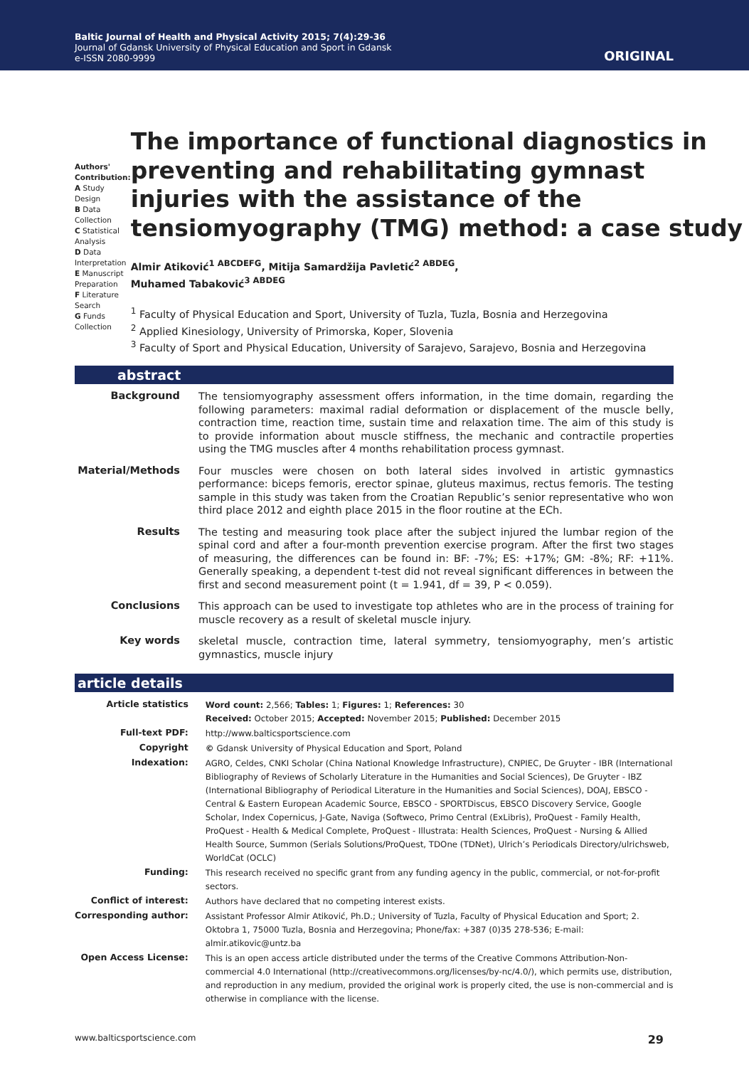Baltic Journal of Health and Physical Activity 2015; 7(4):29-36
Journal of Gdansk University of Physical Education and Sport in Gdansk
e-ISSN 2080-9999
ORIGINAL
Authors' Contribution:
A Study Design
B Data Collection
C Statistical Analysis
D Data Interpretation
E Manuscript Preparation
F Literature Search
G Funds Collection
The importance of functional diagnostics in preventing and rehabilitating gymnast injuries with the assistance of the tensiomyography (TMG) method: a case study
Almir Atiković<sup>1 ABCDEFG</sup>, Mitija Samardžija Pavletić<sup>2 ABDEG</sup>,
Muhamed Tabaković<sup>3 ABDEG</sup>
<sup>1</sup> Faculty of Physical Education and Sport, University of Tuzla, Tuzla, Bosnia and Herzegovina
<sup>2</sup> Applied Kinesiology, University of Primorska, Koper, Slovenia
<sup>3</sup> Faculty of Sport and Physical Education, University of Sarajevo, Sarajevo, Bosnia and Herzegovina
abstract
| Background | The tensiomyography assessment offers information, in the time domain, regarding the following parameters: maximal radial deformation or displacement of the muscle belly, contraction time, reaction time, sustain time and relaxation time. The aim of this study is to provide information about muscle stiffness, the mechanic and contractile properties using the TMG muscles after 4 months rehabilitation process gymnast. |
| Material/Methods | Four muscles were chosen on both lateral sides involved in artistic gymnastics performance: biceps femoris, erector spinae, gluteus maximus, rectus femoris. The testing sample in this study was taken from the Croatian Republic’s senior representative who won third place 2012 and eighth place 2015 in the floor routine at the ECh. |
| Results | The testing and measuring took place after the subject injured the lumbar region of the spinal cord and after a four-month prevention exercise program. After the first two stages of measuring, the differences can be found in: BF: -7%; ES: +17%; GM: -8%; RF: +11%. Generally speaking, a dependent t-test did not reveal significant differences in between the first and second measurement point (t = 1.941, df = 39, P < 0.059). |
| Conclusions | This approach can be used to investigate top athletes who are in the process of training for muscle recovery as a result of skeletal muscle injury. |
| Key words | skeletal muscle, contraction time, lateral symmetry, tensiomyography, men’s artistic gymnastics, muscle injury |
article details
| Article statistics | Word count: 2,566; Tables: 1; Figures: 1; References: 30 Received: October 2015; Accepted: November 2015; Published: December 2015 |
| Full-text PDF: | http://www.balticsportscience.com |
| Copyright | © Gdansk University of Physical Education and Sport, Poland |
| Indexation: | AGRO, Celdes, CNKI Scholar (China National Knowledge Infrastructure), CNPIEC, De Gruyter - IBR (International Bibliography of Reviews of Scholarly Literature in the Humanities and Social Sciences), De Gruyter - IBZ (International Bibliography of Periodical Literature in the Humanities and Social Sciences), DOAJ, EBSCO - Central & Eastern European Academic Source, EBSCO - SPORTDiscus, EBSCO Discovery Service, Google Scholar, Index Copernicus, J-Gate, Naviga (Softweco, Primo Central (ExLibris), ProQuest - Family Health, ProQuest - Health & Medical Complete, ProQuest - Illustrata: Health Sciences, ProQuest - Nursing & Allied Health Source, Summon (Serials Solutions/ProQuest, TDOne (TDNet), Ulrich’s Periodicals Directory/ulrichsweb, WorldCat (OCLC) |
| Funding: | This research received no specific grant from any funding agency in the public, commercial, or not-for-profit sectors. |
| Conflict of interest: | Authors have declared that no competing interest exists. |
| Corresponding author: | Assistant Professor Almir Atiković, Ph.D.; University of Tuzla, Faculty of Physical Education and Sport; 2. Oktobra 1, 75000 Tuzla, Bosnia and Herzegovina; Phone/fax: +387 (0)35 278-536; E-mail: almir.atikovic@untz.ba |
| Open Access License: | This is an open access article distributed under the terms of the Creative Commons Attribution-Non-commercial 4.0 International (http://creativecommons.org/licenses/by-nc/4.0/), which permits use, distribution, and reproduction in any medium, provided the original work is properly cited, the use is non-commercial and is otherwise in compliance with the license. |
www.balticsportscience.com 29